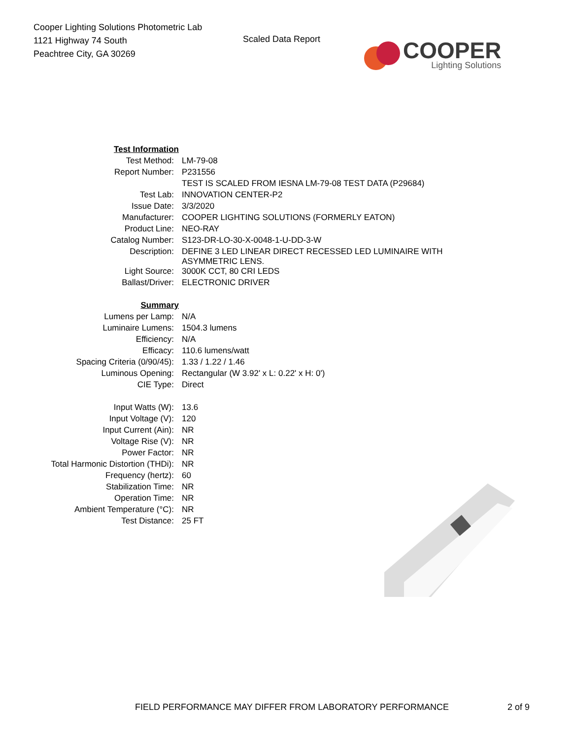Cooper Lighting Solutions Photometric Lab
1121 Highway 74 South
Peachtree City, GA 30269
Scaled Data Report
COOPER
Lighting Solutions
| Test Information | |
| Test Method: | LM-79-08 |
| Report Number: | P231556 |
| | TEST IS SCALED FROM IESNA LM-79-08 TEST DATA (P29684) |
| Test Lab: | INNOVATION CENTER-P2 |
| Issue Date: | 3/3/2020 |
| Manufacturer: | COOPER LIGHTING SOLUTIONS (FORMERLY EATON) |
| Product Line: | NEO-RAY |
| Catalog Number: | S123-DR-LO-30-X-0048-1-U-DD-3-W |
| Description: | DEFINE 3 LED LINEAR DIRECT RECESSED LED LUMINAIRE WITH ASYMMETRIC LENS. |
| Light Source: | 3000K CCT, 80 CRI LEDS |
| Ballast/Driver: | ELECTRONIC DRIVER |
| Summary | |
| Lumens per Lamp: | N/A |
| Luminaire Lumens: | 1504.3 lumens |
| Efficiency: | N/A |
| Efficacy: | 110.6 lumens/watt |
| Spacing Criteria (0/90/45): | 1.33 / 1.22 / 1.46 |
| Luminous Opening: | Rectangular (W 3.92' x L: 0.22' x H: 0') |
| CIE Type: | Direct |
| Input Watts (W): | 13.6 |
| Input Voltage (V): | 120 |
| Input Current (Ain): | NR |
| Voltage Rise (V): | NR |
| Power Factor: | NR |
| Total Harmonic Distortion (THDi): | NR |
| Frequency (hertz): | 60 |
| Stabilization Time: | NR |
| Operation Time: | NR |
| Ambient Temperature (°C): | NR |
| Test Distance: | 25 FT |
FIELD PERFORMANCE MAY DIFFER FROM LABORATORY PERFORMANCE
2 of 9